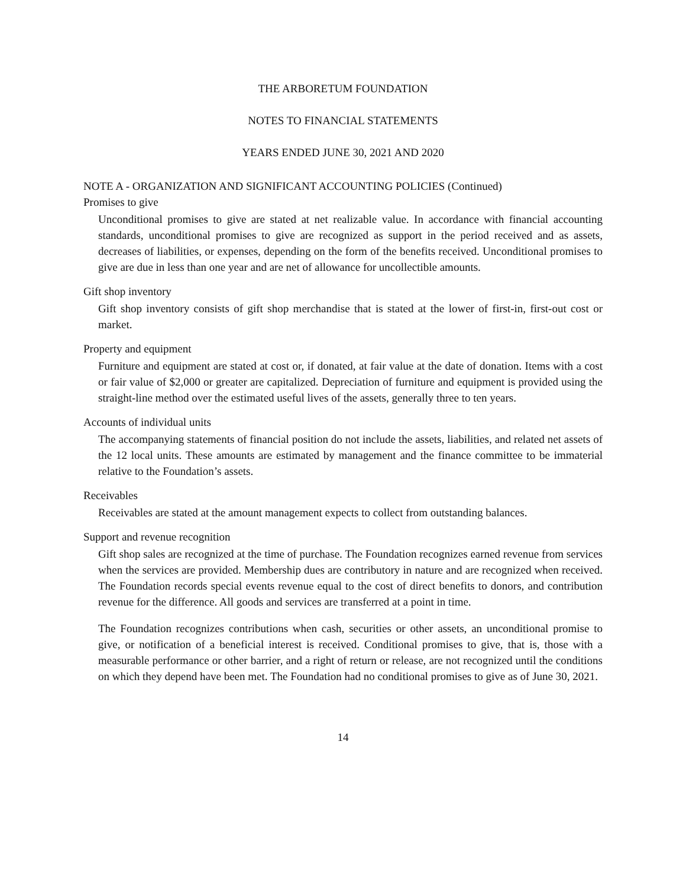THE ARBORETUM FOUNDATION
NOTES TO FINANCIAL STATEMENTS
YEARS ENDED JUNE 30, 2021 AND 2020
NOTE A - ORGANIZATION AND SIGNIFICANT ACCOUNTING POLICIES (Continued)
Promises to give
Unconditional promises to give are stated at net realizable value. In accordance with financial accounting standards, unconditional promises to give are recognized as support in the period received and as assets, decreases of liabilities, or expenses, depending on the form of the benefits received. Unconditional promises to give are due in less than one year and are net of allowance for uncollectible amounts.
Gift shop inventory
Gift shop inventory consists of gift shop merchandise that is stated at the lower of first-in, first-out cost or market.
Property and equipment
Furniture and equipment are stated at cost or, if donated, at fair value at the date of donation. Items with a cost or fair value of $2,000 or greater are capitalized. Depreciation of furniture and equipment is provided using the straight-line method over the estimated useful lives of the assets, generally three to ten years.
Accounts of individual units
The accompanying statements of financial position do not include the assets, liabilities, and related net assets of the 12 local units. These amounts are estimated by management and the finance committee to be immaterial relative to the Foundation’s assets.
Receivables
Receivables are stated at the amount management expects to collect from outstanding balances.
Support and revenue recognition
Gift shop sales are recognized at the time of purchase. The Foundation recognizes earned revenue from services when the services are provided. Membership dues are contributory in nature and are recognized when received. The Foundation records special events revenue equal to the cost of direct benefits to donors, and contribution revenue for the difference. All goods and services are transferred at a point in time.
The Foundation recognizes contributions when cash, securities or other assets, an unconditional promise to give, or notification of a beneficial interest is received. Conditional promises to give, that is, those with a measurable performance or other barrier, and a right of return or release, are not recognized until the conditions on which they depend have been met. The Foundation had no conditional promises to give as of June 30, 2021.
14